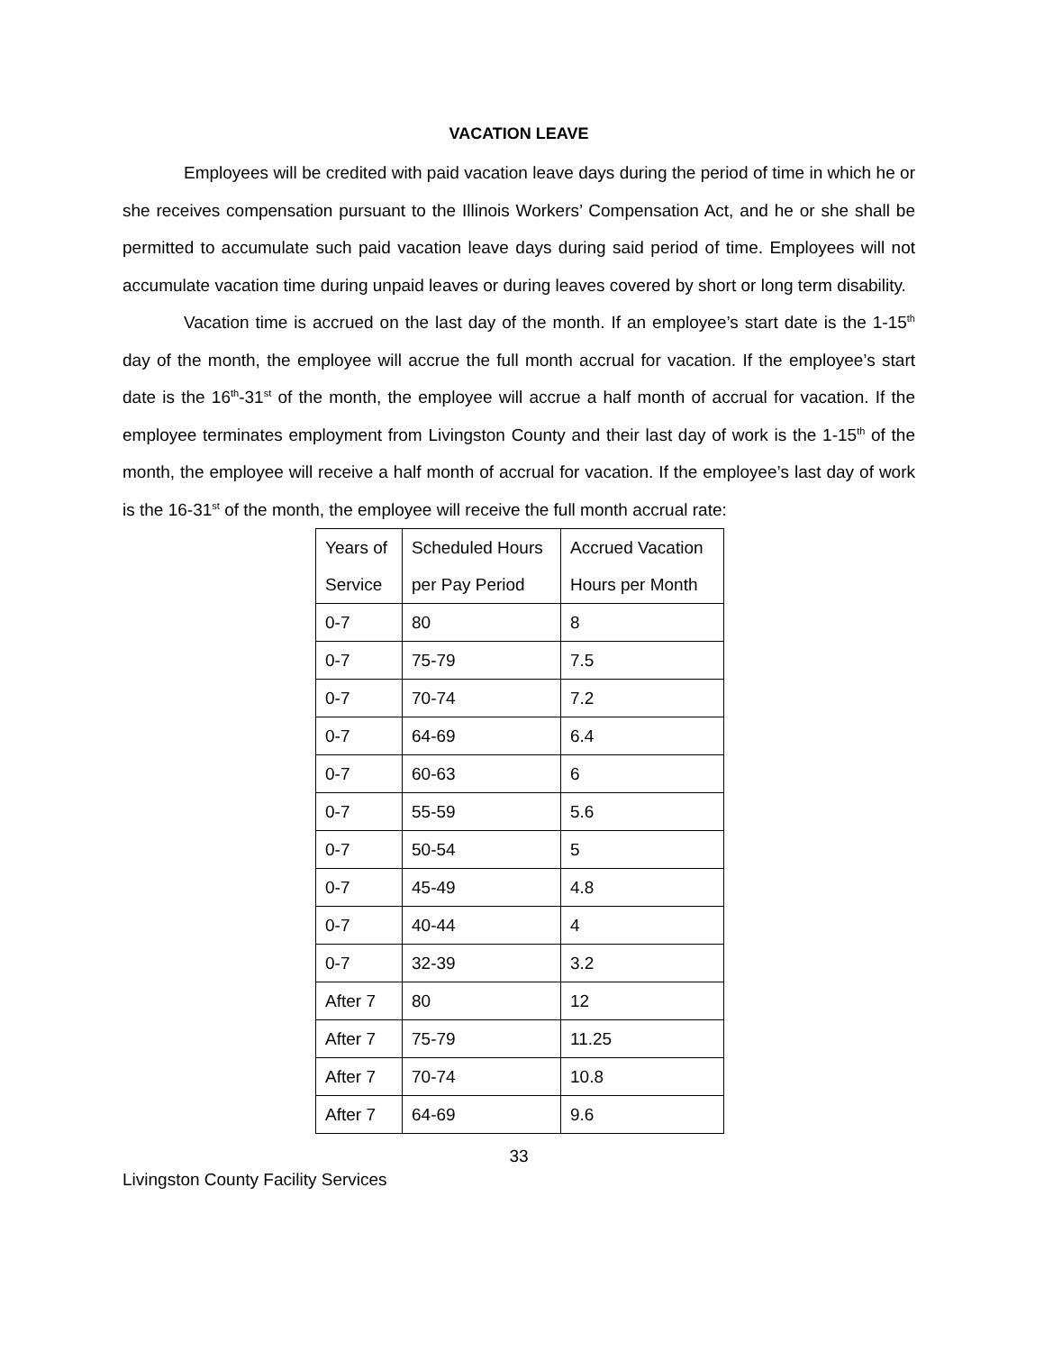VACATION LEAVE
Employees will be credited with paid vacation leave days during the period of time in which he or she receives compensation pursuant to the Illinois Workers’ Compensation Act, and he or she shall be permitted to accumulate such paid vacation leave days during said period of time. Employees will not accumulate vacation time during unpaid leaves or during leaves covered by short or long term disability.
Vacation time is accrued on the last day of the month. If an employee’s start date is the 1-15<sup>th</sup> day of the month, the employee will accrue the full month accrual for vacation. If the employee’s start date is the 16<sup>th</sup>-31<sup>st</sup> of the month, the employee will accrue a half month of accrual for vacation. If the employee terminates employment from Livingston County and their last day of work is the 1-15<sup>th</sup> of the month, the employee will receive a half month of accrual for vacation. If the employee’s last day of work is the 16-31<sup>st</sup> of the month, the employee will receive the full month accrual rate:
| Years of Service | Scheduled Hours per Pay Period | Accrued Vacation Hours per Month |
| 0-7 | 80 | 8 |
| 0-7 | 75-79 | 7.5 |
| 0-7 | 70-74 | 7.2 |
| 0-7 | 64-69 | 6.4 |
| 0-7 | 60-63 | 6 |
| 0-7 | 55-59 | 5.6 |
| 0-7 | 50-54 | 5 |
| 0-7 | 45-49 | 4.8 |
| 0-7 | 40-44 | 4 |
| 0-7 | 32-39 | 3.2 |
| After 7 | 80 | 12 |
| After 7 | 75-79 | 11.25 |
| After 7 | 70-74 | 10.8 |
| After 7 | 64-69 | 9.6 |
33
Livingston County Facility Services